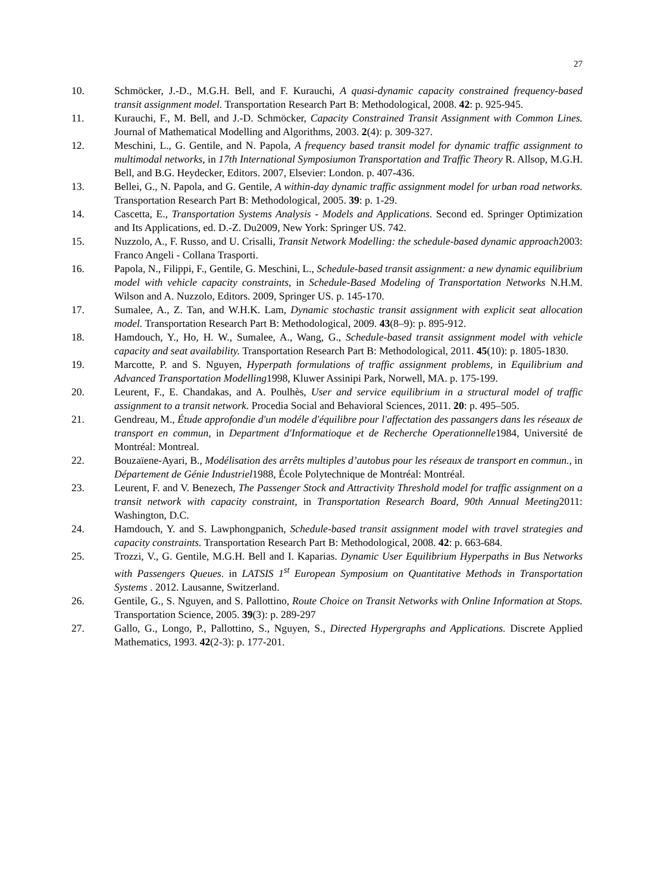27
10. Schmöcker, J.-D., M.G.H. Bell, and F. Kurauchi, A quasi-dynamic capacity constrained frequency-based transit assignment model. Transportation Research Part B: Methodological, 2008. 42: p. 925-945.
11. Kurauchi, F., M. Bell, and J.-D. Schmöcker, Capacity Constrained Transit Assignment with Common Lines. Journal of Mathematical Modelling and Algorithms, 2003. 2(4): p. 309-327.
12. Meschini, L., G. Gentile, and N. Papola, A frequency based transit model for dynamic traffic assignment to multimodal networks, in 17th International Symposiumon Transportation and Traffic Theory R. Allsop, M.G.H. Bell, and B.G. Heydecker, Editors. 2007, Elsevier: London. p. 407-436.
13. Bellei, G., N. Papola, and G. Gentile, A within-day dynamic traffic assignment model for urban road networks. Transportation Research Part B: Methodological, 2005. 39: p. 1-29.
14. Cascetta, E., Transportation Systems Analysis - Models and Applications. Second ed. Springer Optimization and Its Applications, ed. D.-Z. Du2009, New York: Springer US. 742.
15. Nuzzolo, A., F. Russo, and U. Crisalli, Transit Network Modelling: the schedule-based dynamic approach2003: Franco Angeli - Collana Trasporti.
16. Papola, N., Filippi, F., Gentile, G. Meschini, L., Schedule-based transit assignment: a new dynamic equilibrium model with vehicle capacity constraints, in Schedule-Based Modeling of Transportation Networks N.H.M. Wilson and A. Nuzzolo, Editors. 2009, Springer US. p. 145-170.
17. Sumalee, A., Z. Tan, and W.H.K. Lam, Dynamic stochastic transit assignment with explicit seat allocation model. Transportation Research Part B: Methodological, 2009. 43(8–9): p. 895-912.
18. Hamdouch, Y., Ho, H. W., Sumalee, A., Wang, G., Schedule-based transit assignment model with vehicle capacity and seat availability. Transportation Research Part B: Methodological, 2011. 45(10): p. 1805-1830.
19. Marcotte, P. and S. Nguyen, Hyperpath formulations of traffic assignment problems, in Equilibrium and Advanced Transportation Modelling1998, Kluwer Assinipi Park, Norwell, MA. p. 175-199.
20. Leurent, F., E. Chandakas, and A. Poulhès, User and service equilibrium in a structural model of traffic assignment to a transit network. Procedia Social and Behavioral Sciences, 2011. 20: p. 495–505.
21. Gendreau, M., Étude approfondie d'un modéle d'équilibre pour l'affectation des passangers dans les réseaux de transport en commun, in Department d'Informatioque et de Recherche Operationnelle1984, Université de Montréal: Montreal.
22. Bouzaïene-Ayari, B., Modélisation des arrêts multiples d’autobus pour les réseaux de transport en commun., in Département de Génie Industriel1988, École Polytechnique de Montréal: Montréal.
23. Leurent, F. and V. Benezech, The Passenger Stock and Attractivity Threshold model for traffic assignment on a transit network with capacity constraint, in Transportation Research Board, 90th Annual Meeting2011: Washington, D.C.
24. Hamdouch, Y. and S. Lawphongpanich, Schedule-based transit assignment model with travel strategies and capacity constraints. Transportation Research Part B: Methodological, 2008. 42: p. 663-684.
25. Trozzi, V., G. Gentile, M.G.H. Bell and I. Kaparias. Dynamic User Equilibrium Hyperpaths in Bus Networks with Passengers Queues. in LATSIS 1<sup>st</sup> European Symposium on Quantitative Methods in Transportation Systems . 2012. Lausanne, Switzerland.
26. Gentile, G., S. Nguyen, and S. Pallottino, Route Choice on Transit Networks with Online Information at Stops. Transportation Science, 2005. 39(3): p. 289-297
27. Gallo, G., Longo, P., Pallottino, S., Nguyen, S., Directed Hypergraphs and Applications. Discrete Applied Mathematics, 1993. 42(2-3): p. 177-201.